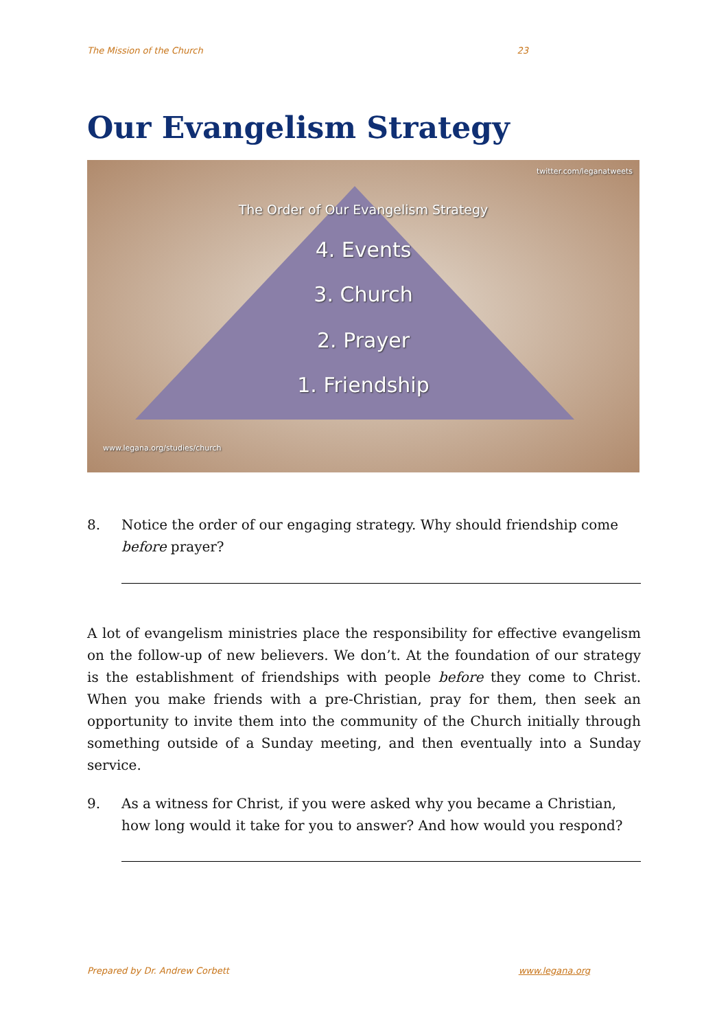The Mission of the Church 23
Our Evangelism Strategy
twitter.com/leganatweets
The Order of Our Evangelism Strategy
4. Events
3. Church
2. Prayer
1. Friendship
www.legana.org/studies/church
8. Notice the order of our engaging strategy. Why should friendship come before prayer?
A lot of evangelism ministries place the responsibility for effective evangelism on the follow-up of new believers. We don’t. At the foundation of our strategy is the establishment of friendships with people before they come to Christ. When you make friends with a pre-Christian, pray for them, then seek an opportunity to invite them into the community of the Church initially through something outside of a Sunday meeting, and then eventually into a Sunday service.
9. As a witness for Christ, if you were asked why you became a Christian, how long would it take for you to answer? And how would you respond?
Prepared by Dr. Andrew Corbett www.legana.org